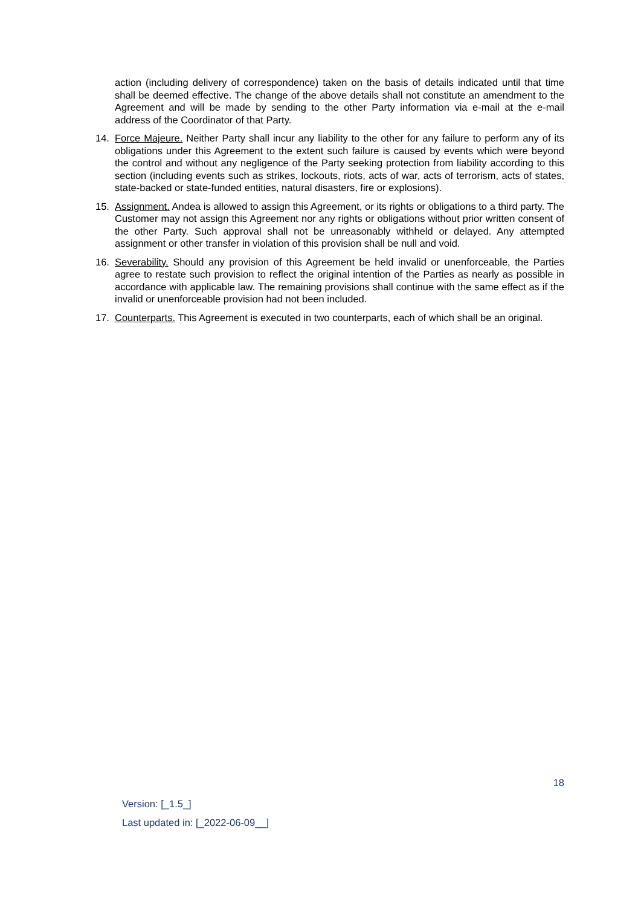action (including delivery of correspondence) taken on the basis of details indicated until that time shall be deemed effective. The change of the above details shall not constitute an amendment to the Agreement and will be made by sending to the other Party information via e-mail at the e-mail address of the Coordinator of that Party.
14. Force Majeure. Neither Party shall incur any liability to the other for any failure to perform any of its obligations under this Agreement to the extent such failure is caused by events which were beyond the control and without any negligence of the Party seeking protection from liability according to this section (including events such as strikes, lockouts, riots, acts of war, acts of terrorism, acts of states, state-backed or state-funded entities, natural disasters, fire or explosions).
15. Assignment. Andea is allowed to assign this Agreement, or its rights or obligations to a third party. The Customer may not assign this Agreement nor any rights or obligations without prior written consent of the other Party. Such approval shall not be unreasonably withheld or delayed. Any attempted assignment or other transfer in violation of this provision shall be null and void.
16. Severability. Should any provision of this Agreement be held invalid or unenforceable, the Parties agree to restate such provision to reflect the original intention of the Parties as nearly as possible in accordance with applicable law. The remaining provisions shall continue with the same effect as if the invalid or unenforceable provision had not been included.
17. Counterparts. This Agreement is executed in two counterparts, each of which shall be an original.
18
Version: [_1.5_]
Last updated in: [_2022-06-09__]